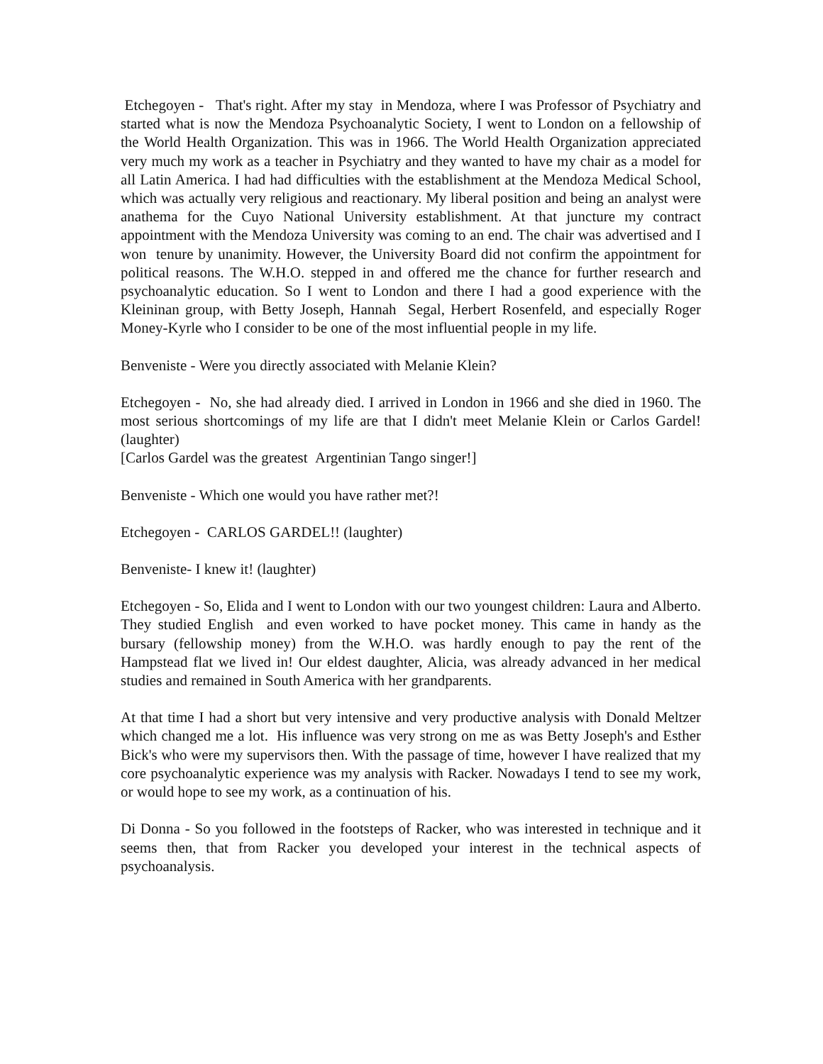Etchegoyen - That's right. After my stay in Mendoza, where I was Professor of Psychiatry and started what is now the Mendoza Psychoanalytic Society, I went to London on a fellowship of the World Health Organization. This was in 1966. The World Health Organization appreciated very much my work as a teacher in Psychiatry and they wanted to have my chair as a model for all Latin America. I had had difficulties with the establishment at the Mendoza Medical School, which was actually very religious and reactionary. My liberal position and being an analyst were anathema for the Cuyo National University establishment. At that juncture my contract appointment with the Mendoza University was coming to an end. The chair was advertised and I won tenure by unanimity. However, the University Board did not confirm the appointment for political reasons. The W.H.O. stepped in and offered me the chance for further research and psychoanalytic education. So I went to London and there I had a good experience with the Kleininan group, with Betty Joseph, Hannah Segal, Herbert Rosenfeld, and especially Roger Money-Kyrle who I consider to be one of the most influential people in my life.
Benveniste - Were you directly associated with Melanie Klein?
Etchegoyen - No, she had already died. I arrived in London in 1966 and she died in 1960. The most serious shortcomings of my life are that I didn't meet Melanie Klein or Carlos Gardel! (laughter)
[Carlos Gardel was the greatest Argentinian Tango singer!]
Benveniste - Which one would you have rather met?!
Etchegoyen - CARLOS GARDEL!! (laughter)
Benveniste- I knew it! (laughter)
Etchegoyen - So, Elida and I went to London with our two youngest children: Laura and Alberto. They studied English and even worked to have pocket money. This came in handy as the bursary (fellowship money) from the W.H.O. was hardly enough to pay the rent of the Hampstead flat we lived in! Our eldest daughter, Alicia, was already advanced in her medical studies and remained in South America with her grandparents.
At that time I had a short but very intensive and very productive analysis with Donald Meltzer which changed me a lot. His influence was very strong on me as was Betty Joseph's and Esther Bick's who were my supervisors then. With the passage of time, however I have realized that my core psychoanalytic experience was my analysis with Racker. Nowadays I tend to see my work, or would hope to see my work, as a continuation of his.
Di Donna - So you followed in the footsteps of Racker, who was interested in technique and it seems then, that from Racker you developed your interest in the technical aspects of psychoanalysis.